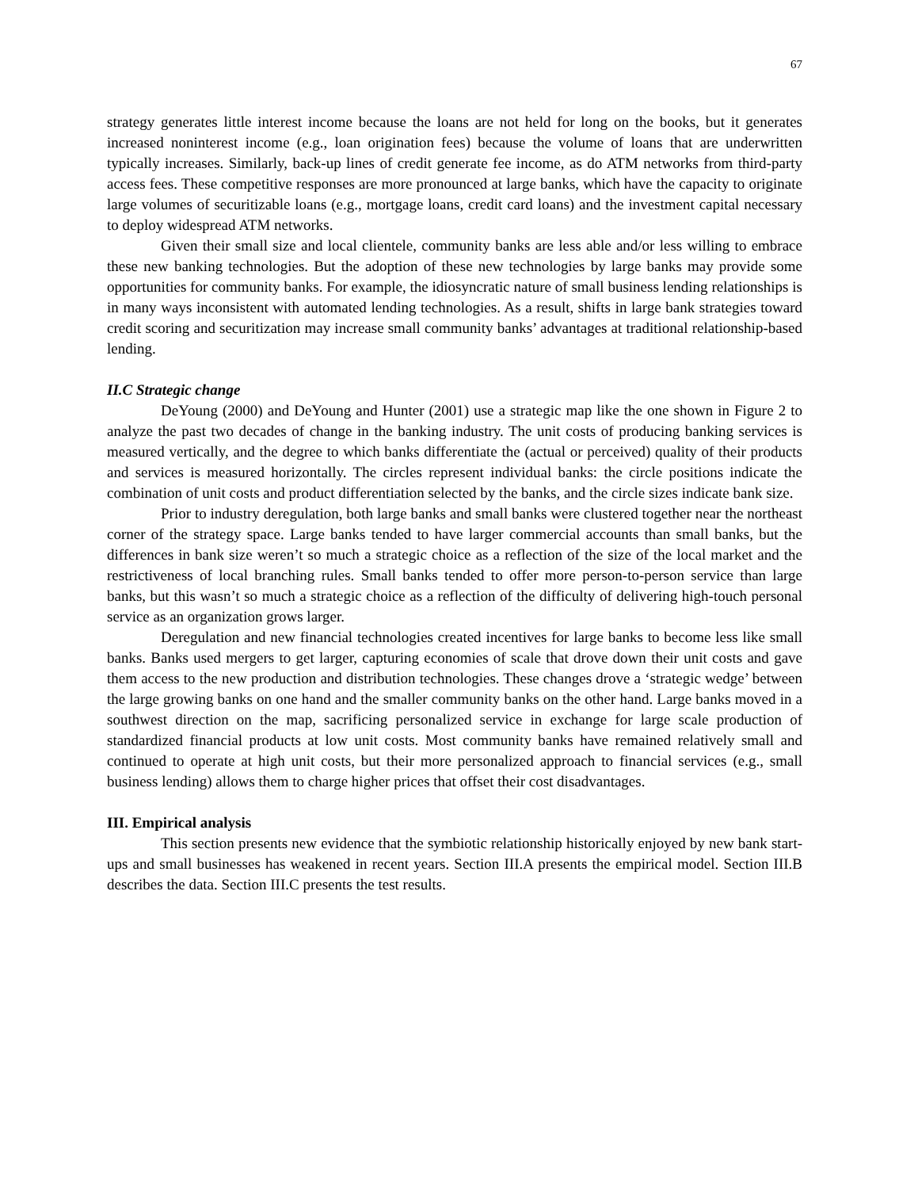67
strategy generates little interest income because the loans are not held for long on the books, but it generates increased noninterest income (e.g., loan origination fees) because the volume of loans that are underwritten typically increases. Similarly, back-up lines of credit generate fee income, as do ATM networks from third-party access fees. These competitive responses are more pronounced at large banks, which have the capacity to originate large volumes of securitizable loans (e.g., mortgage loans, credit card loans) and the investment capital necessary to deploy widespread ATM networks.
Given their small size and local clientele, community banks are less able and/or less willing to embrace these new banking technologies. But the adoption of these new technologies by large banks may provide some opportunities for community banks. For example, the idiosyncratic nature of small business lending relationships is in many ways inconsistent with automated lending technologies. As a result, shifts in large bank strategies toward credit scoring and securitization may increase small community banks’ advantages at traditional relationship-based lending.
II.C Strategic change
DeYoung (2000) and DeYoung and Hunter (2001) use a strategic map like the one shown in Figure 2 to analyze the past two decades of change in the banking industry. The unit costs of producing banking services is measured vertically, and the degree to which banks differentiate the (actual or perceived) quality of their products and services is measured horizontally. The circles represent individual banks: the circle positions indicate the combination of unit costs and product differentiation selected by the banks, and the circle sizes indicate bank size.
Prior to industry deregulation, both large banks and small banks were clustered together near the northeast corner of the strategy space. Large banks tended to have larger commercial accounts than small banks, but the differences in bank size weren’t so much a strategic choice as a reflection of the size of the local market and the restrictiveness of local branching rules. Small banks tended to offer more person-to-person service than large banks, but this wasn’t so much a strategic choice as a reflection of the difficulty of delivering high-touch personal service as an organization grows larger.
Deregulation and new financial technologies created incentives for large banks to become less like small banks. Banks used mergers to get larger, capturing economies of scale that drove down their unit costs and gave them access to the new production and distribution technologies. These changes drove a ‘strategic wedge’ between the large growing banks on one hand and the smaller community banks on the other hand. Large banks moved in a southwest direction on the map, sacrificing personalized service in exchange for large scale production of standardized financial products at low unit costs. Most community banks have remained relatively small and continued to operate at high unit costs, but their more personalized approach to financial services (e.g., small business lending) allows them to charge higher prices that offset their cost disadvantages.
III. Empirical analysis
This section presents new evidence that the symbiotic relationship historically enjoyed by new bank start-ups and small businesses has weakened in recent years. Section III.A presents the empirical model. Section III.B describes the data. Section III.C presents the test results.